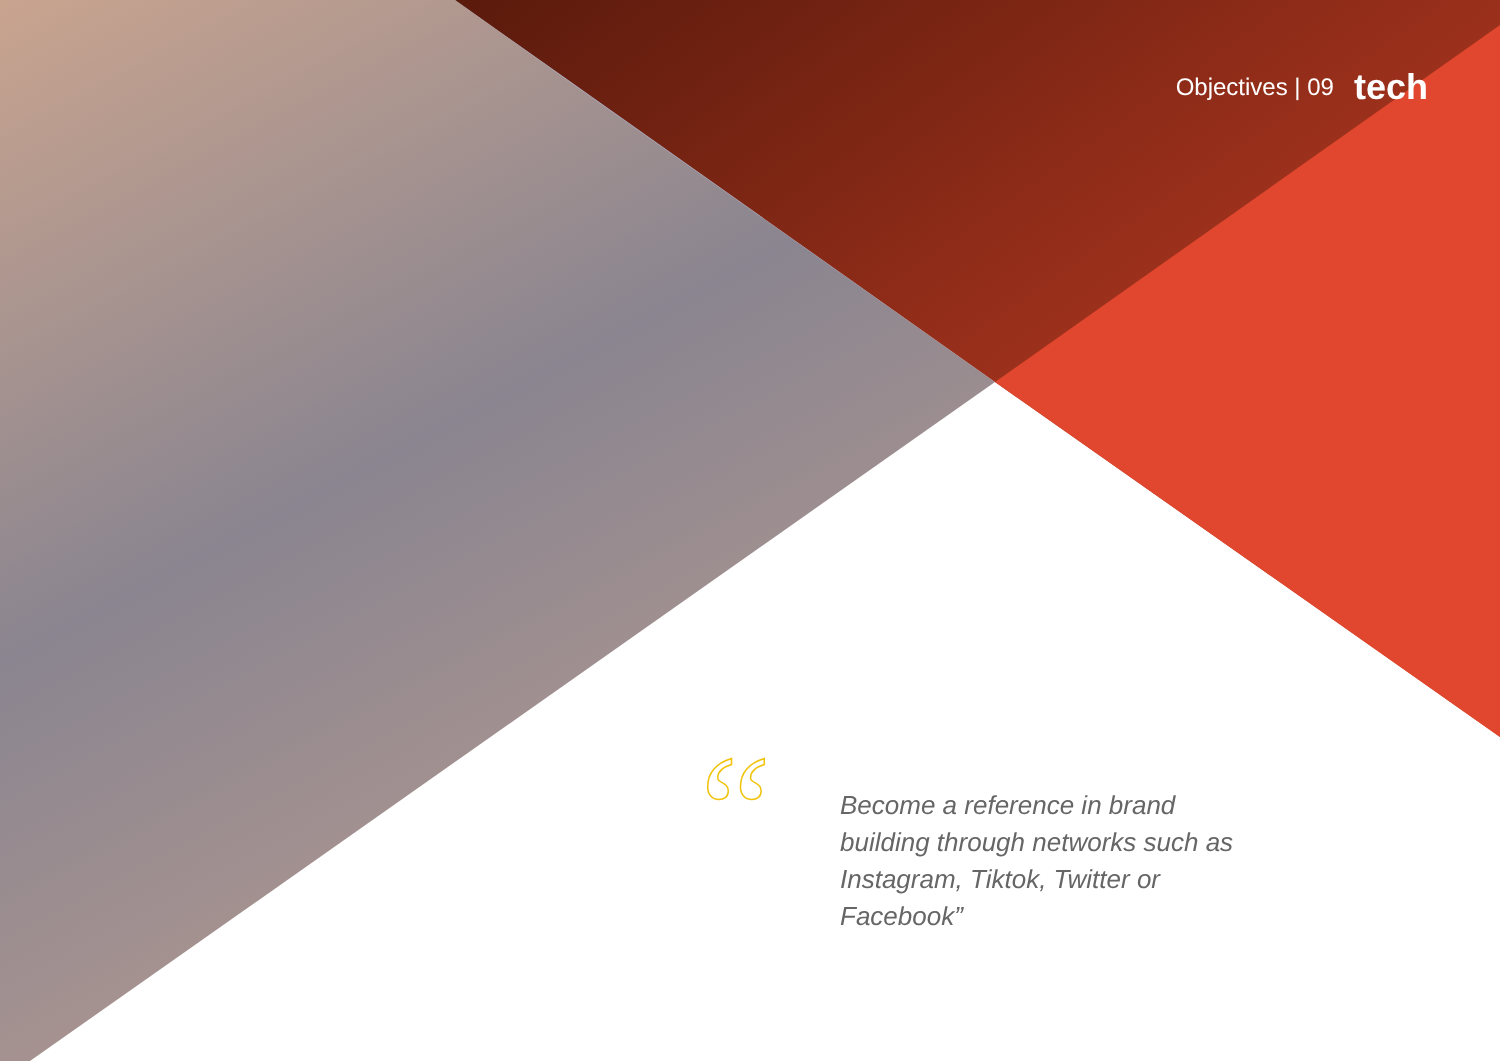Objectives | 09 tech
“
Become a reference in brand building through networks such as Instagram, Tiktok, Twitter or Facebook”